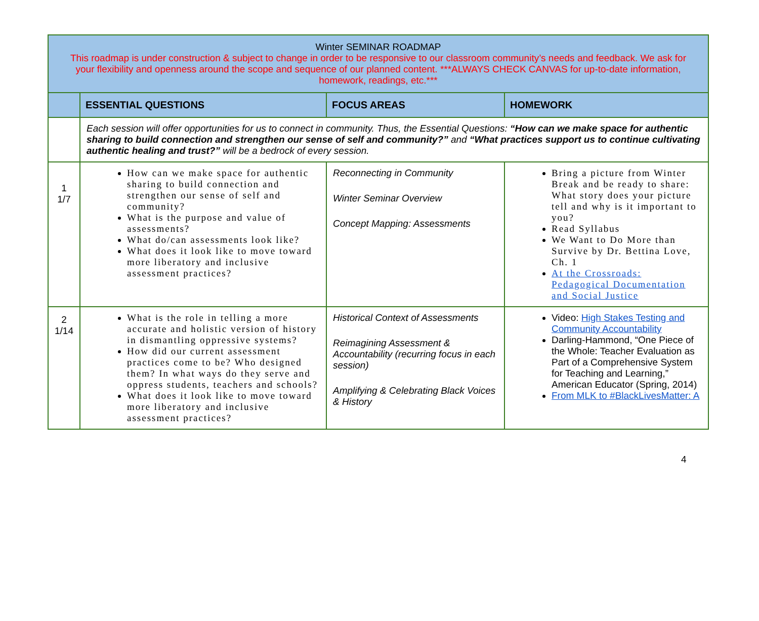| Winter SEMINAR ROADMAP This roadmap is under construction & subject to change in order to be responsive to our classroom community’s needs and feedback. We ask for your flexibility and openness around the scope and sequence of our planned content. ***ALWAYS CHECK CANVAS for up-to-date information, homework, readings, etc.*** | | | |
| | ESSENTIAL QUESTIONS | FOCUS AREAS | HOMEWORK |
| | Each session will offer opportunities for us to connect in community. Thus, the Essential Questions: “How can we make space for authentic sharing to build connection and strengthen our sense of self and community?” and “What practices support us to continue cultivating authentic healing and trust?” will be a bedrock of every session. | | |
| 1 1/7 | How can we make space for authentic sharing to build connection and strengthen our sense of self and community? What is the purpose and value of assessments? What do/can assessments look like? What does it look like to move toward more liberatory and inclusive assessment practices? | Reconnecting in Community Winter Seminar Overview Concept Mapping: Assessments | Bring a picture from Winter Break and be ready to share: What story does your picture tell and why is it important to you? Read Syllabus We Want to Do More than Survive by Dr. Bettina Love, Ch. 1 At the Crossroads: Pedagogical Documentation and Social Justice |
| 2 1/14 | What is the role in telling a more accurate and holistic version of history in dismantling oppressive systems? How did our current assessment practices come to be? Who designed them? In what ways do they serve and oppress students, teachers and schools? What does it look like to move toward more liberatory and inclusive assessment practices? | Historical Context of Assessments Reimagining Assessment & Accountability (recurring focus in each session) Amplifying & Celebrating Black Voices & History | Video: High Stakes Testing and Community Accountability Darling-Hammond, “One Piece of the Whole: Teacher Evaluation as Part of a Comprehensive System for Teaching and Learning,” American Educator (Spring, 2014) From MLK to #BlackLivesMatter: A |
4